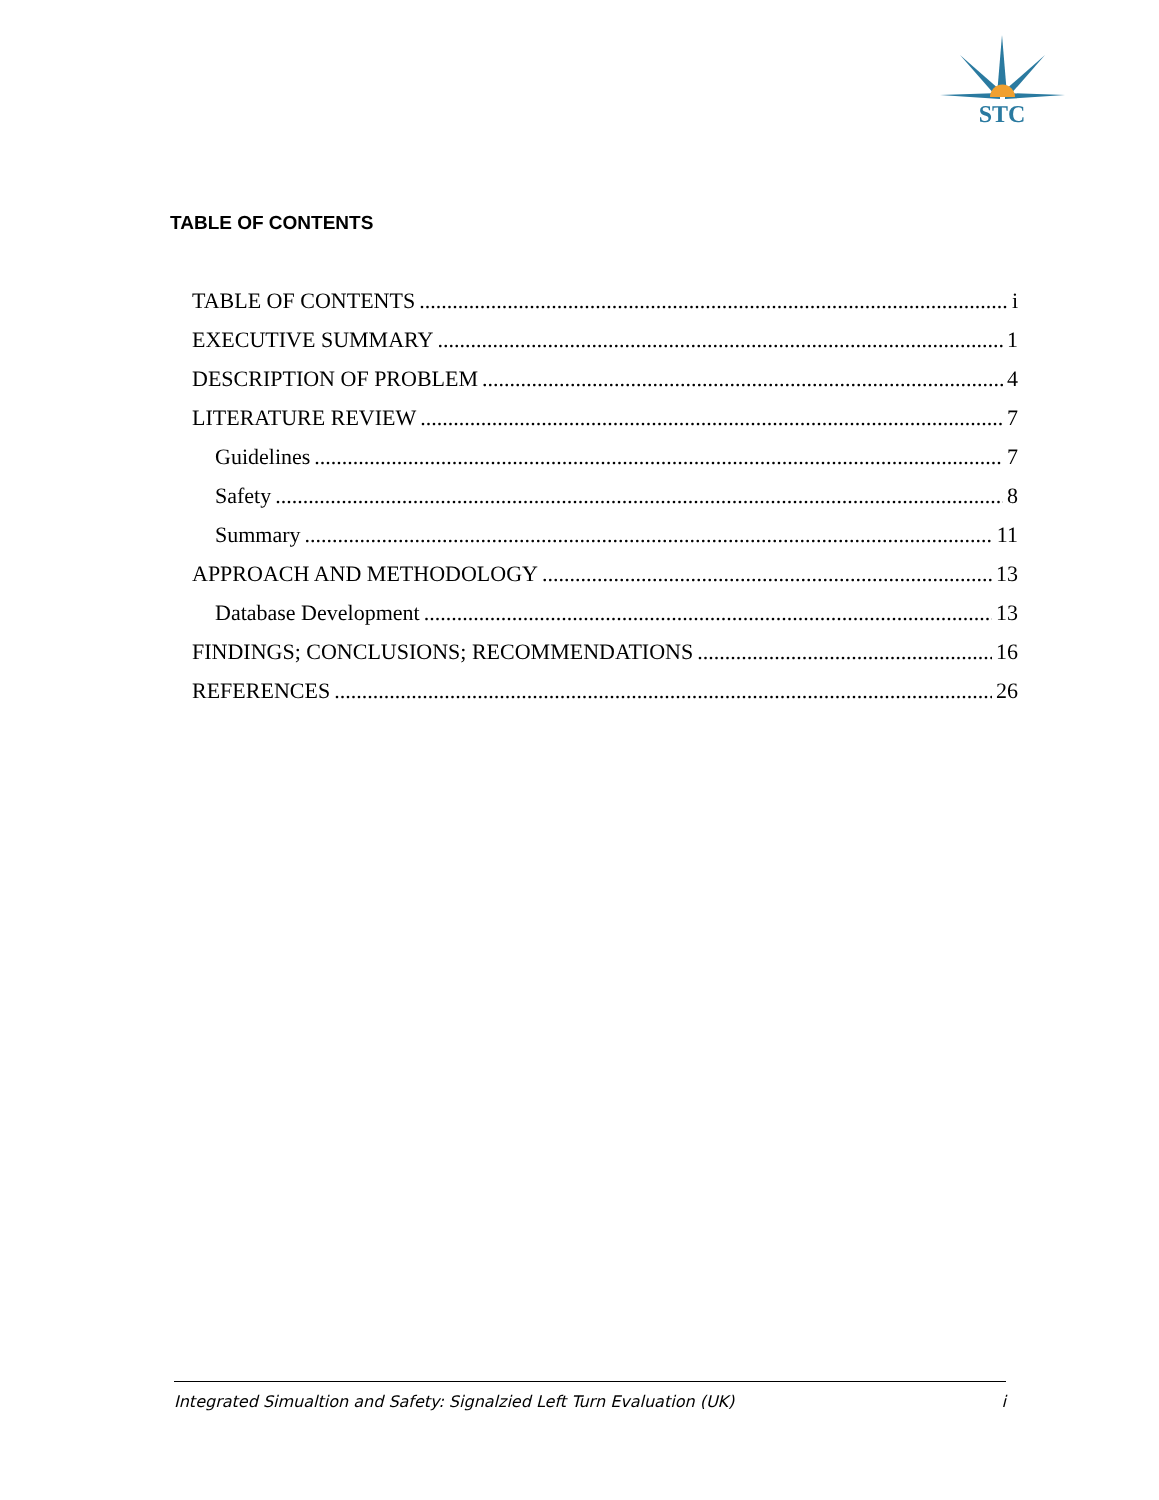STC
TABLE OF CONTENTS
TABLE OF CONTENTS i
EXECUTIVE SUMMARY 1
DESCRIPTION OF PROBLEM 4
LITERATURE REVIEW 7
Guidelines 7
Safety 8
Summary 11
APPROACH AND METHODOLOGY 13
Database Development 13
FINDINGS; CONCLUSIONS; RECOMMENDATIONS 16
REFERENCES 26
Integrated Simualtion and Safety: Signalzied Left Turn Evaluation (UK) i